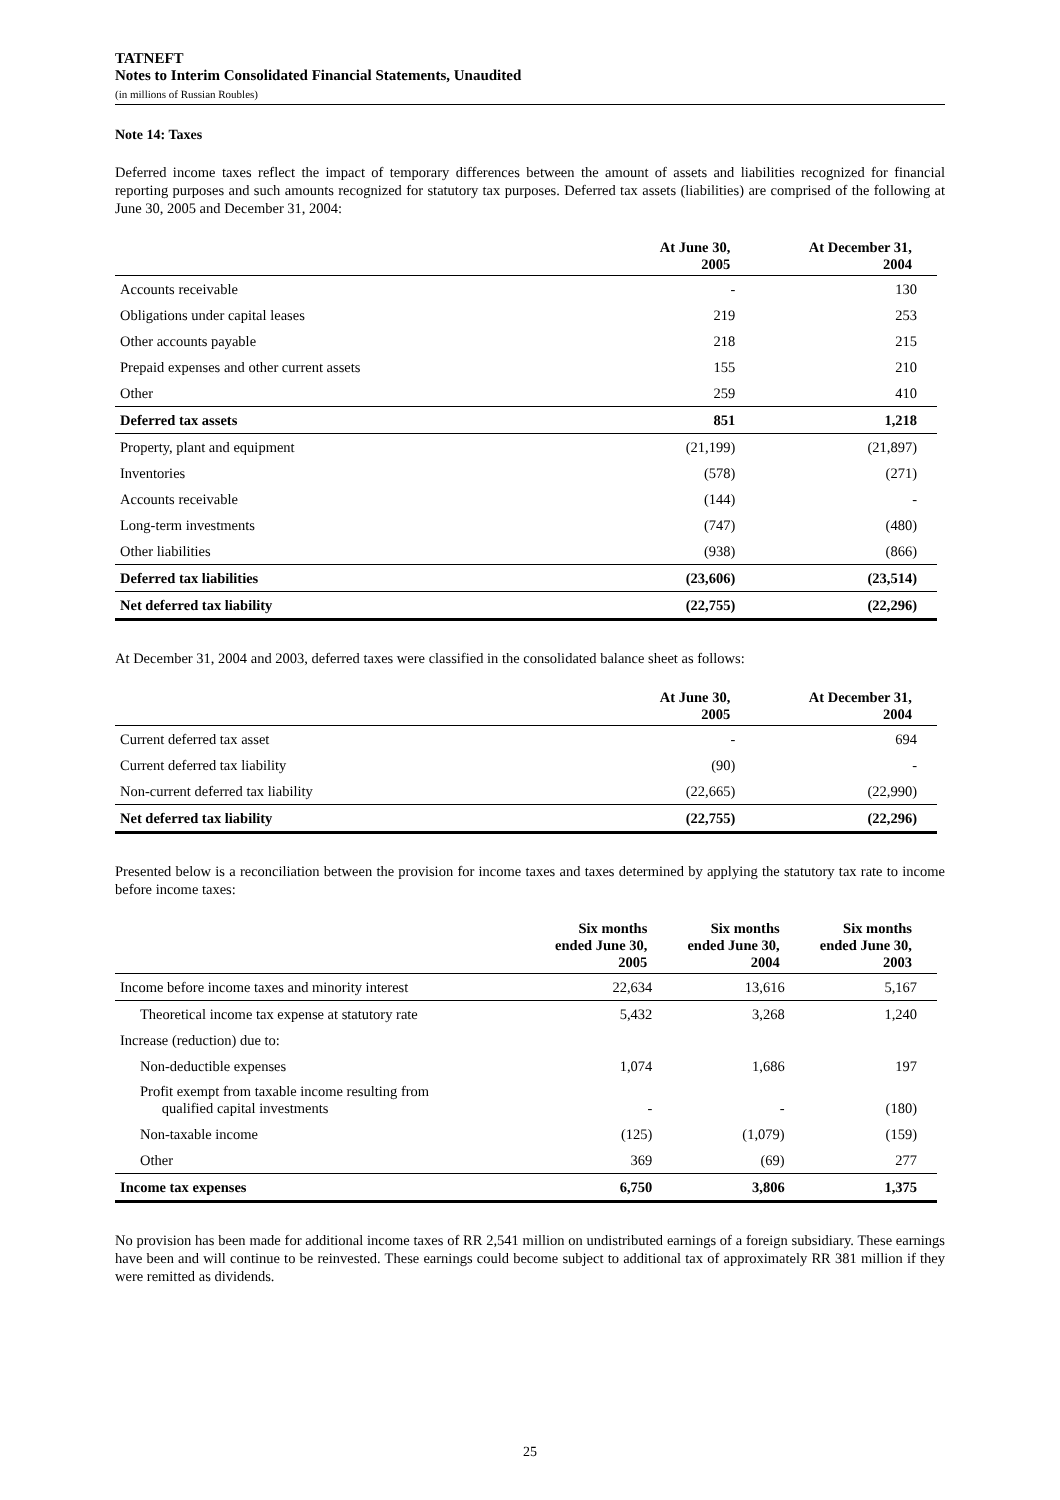TATNEFT
Notes to Interim Consolidated Financial Statements, Unaudited
(in millions of Russian Roubles)
Note 14: Taxes
Deferred income taxes reflect the impact of temporary differences between the amount of assets and liabilities recognized for financial reporting purposes and such amounts recognized for statutory tax purposes. Deferred tax assets (liabilities) are comprised of the following at June 30, 2005 and December 31, 2004:
| | At June 30, 2005 | At December 31, 2004 |
| --- | --- | --- |
| Accounts receivable | - | 130 |
| Obligations under capital leases | 219 | 253 |
| Other accounts payable | 218 | 215 |
| Prepaid expenses and other current assets | 155 | 210 |
| Other | 259 | 410 |
| Deferred tax assets | 851 | 1,218 |
| Property, plant and equipment | (21,199) | (21,897) |
| Inventories | (578) | (271) |
| Accounts receivable | (144) | - |
| Long-term investments | (747) | (480) |
| Other liabilities | (938) | (866) |
| Deferred tax liabilities | (23,606) | (23,514) |
| Net deferred tax liability | (22,755) | (22,296) |
At December 31, 2004 and 2003, deferred taxes were classified in the consolidated balance sheet as follows:
| | At June 30, 2005 | At December 31, 2004 |
| --- | --- | --- |
| Current deferred tax asset | - | 694 |
| Current deferred tax liability | (90) | - |
| Non-current deferred tax liability | (22,665) | (22,990) |
| Net deferred tax liability | (22,755) | (22,296) |
Presented below is a reconciliation between the provision for income taxes and taxes determined by applying the statutory tax rate to income before income taxes:
| | Six months ended June 30, 2005 | Six months ended June 30, 2004 | Six months ended June 30, 2003 |
| --- | --- | --- | --- |
| Income before income taxes and minority interest | 22,634 | 13,616 | 5,167 |
| Theoretical income tax expense at statutory rate | 5,432 | 3,268 | 1,240 |
| Increase (reduction) due to: | | | |
| Non-deductible expenses | 1,074 | 1,686 | 197 |
| Profit exempt from taxable income resulting from qualified capital investments | - | - | (180) |
| Non-taxable income | (125) | (1,079) | (159) |
| Other | 369 | (69) | 277 |
| Income tax expenses | 6,750 | 3,806 | 1,375 |
No provision has been made for additional income taxes of RR 2,541 million on undistributed earnings of a foreign subsidiary. These earnings have been and will continue to be reinvested. These earnings could become subject to additional tax of approximately RR 381 million if they were remitted as dividends.
25